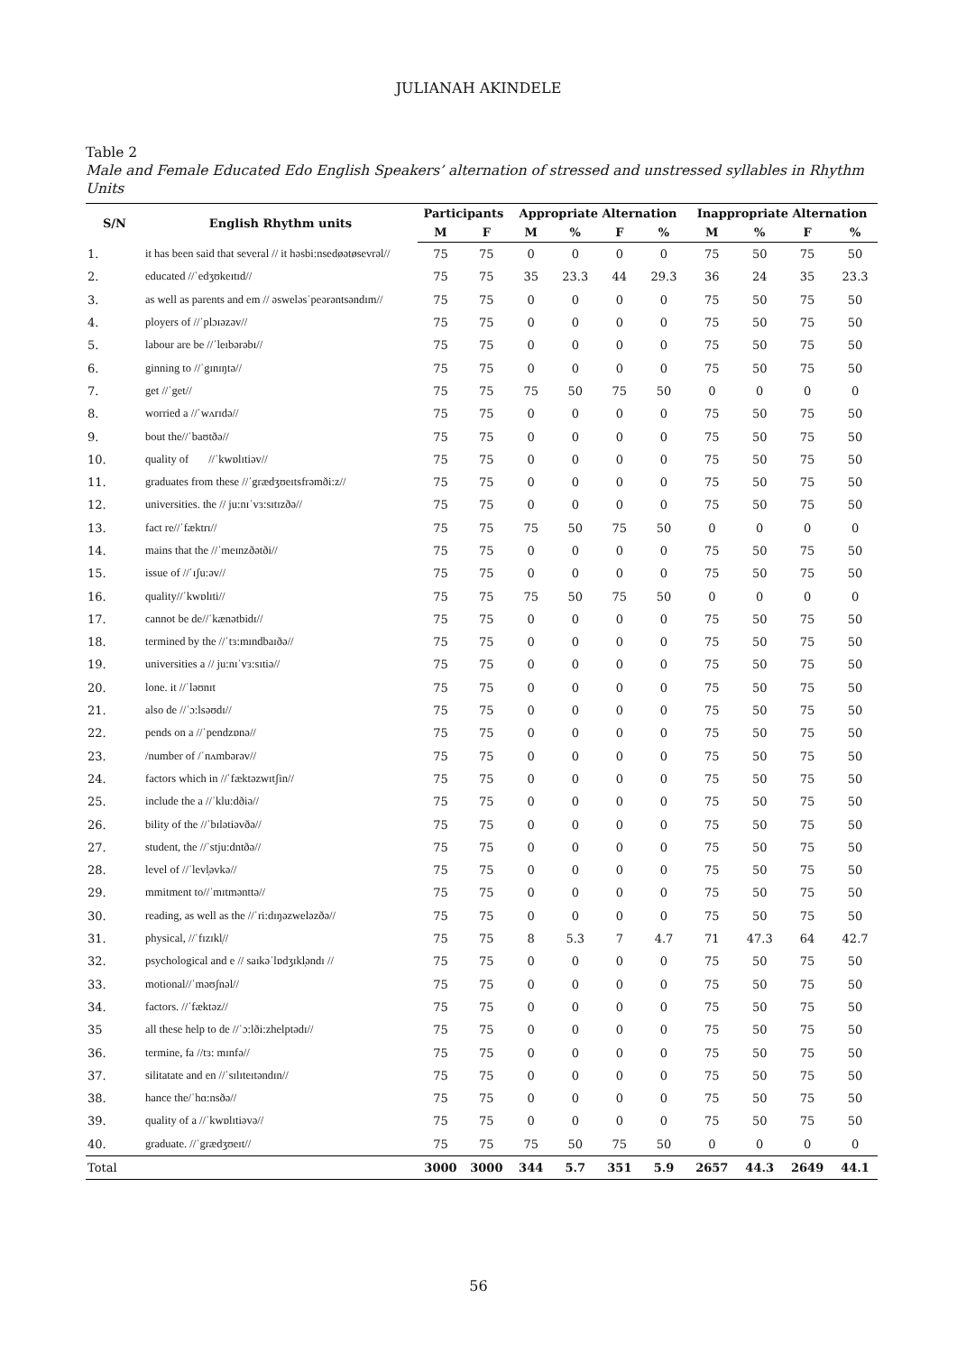JULIANAH AKINDELE
Table 2
Male and Female Educated Edo English Speakers’ alternation of stressed and unstressed syllables in Rhythm Units
| S/N | English Rhythm units | Participants | | Appropriate Alternation | | | | Inappropriate Alternation | | | |
| --- | --- | --- | --- | --- | --- | --- | --- | --- | --- | --- | --- |
| | | M | F | M | % | F | % | M | % | F | % |
| 1. | it has been said that several // it həsbi:nsedøətøsevrəl// | 75 | 75 | 0 | 0 | 0 | 0 | 75 | 50 | 75 | 50 |
| 2. | educated //ˈedʒʊkeɪtɪd// | 75 | 75 | 35 | 23.3 | 44 | 29.3 | 36 | 24 | 35 | 23.3 |
| 3. | as well as parents and em // əsweləsˈpeərəntsəndɪm// | 75 | 75 | 0 | 0 | 0 | 0 | 75 | 50 | 75 | 50 |
| 4. | ployers of //ˈplɔɪəzəv// | 75 | 75 | 0 | 0 | 0 | 0 | 75 | 50 | 75 | 50 |
| 5. | labour are be //ˈleɪbərəbɪ// | 75 | 75 | 0 | 0 | 0 | 0 | 75 | 50 | 75 | 50 |
| 6. | ginning to //ˈgɪnɪŋtə// | 75 | 75 | 0 | 0 | 0 | 0 | 75 | 50 | 75 | 50 |
| 7. | get //ˈget// | 75 | 75 | 75 | 50 | 75 | 50 | 0 | 0 | 0 | 0 |
| 8. | worried a //ˈwʌrɪdə// | 75 | 75 | 0 | 0 | 0 | 0 | 75 | 50 | 75 | 50 |
| 9. | bout the//ˈbaʊtðə// | 75 | 75 | 0 | 0 | 0 | 0 | 75 | 50 | 75 | 50 |
| 10. | quality of //ˈkwɒlɪtiəv// | 75 | 75 | 0 | 0 | 0 | 0 | 75 | 50 | 75 | 50 |
| 11. | graduates from these //ˈgrædʒʊeɪtsfrəmði:z// | 75 | 75 | 0 | 0 | 0 | 0 | 75 | 50 | 75 | 50 |
| 12. | universities. the // ju:nɪˈvɜ:sɪtɪzðə// | 75 | 75 | 0 | 0 | 0 | 0 | 75 | 50 | 75 | 50 |
| 13. | fact re//ˈfæktrɪ// | 75 | 75 | 75 | 50 | 75 | 50 | 0 | 0 | 0 | 0 |
| 14. | mains that the //ˈmeɪnzðətði// | 75 | 75 | 0 | 0 | 0 | 0 | 75 | 50 | 75 | 50 |
| 15. | issue of //ˈɪʃu:əv// | 75 | 75 | 0 | 0 | 0 | 0 | 75 | 50 | 75 | 50 |
| 16. | quality//ˈkwɒlɪti// | 75 | 75 | 75 | 50 | 75 | 50 | 0 | 0 | 0 | 0 |
| 17. | cannot be de//ˈkænətbidɪ// | 75 | 75 | 0 | 0 | 0 | 0 | 75 | 50 | 75 | 50 |
| 18. | termined by the //ˈtɜ:mɪndbaɪðə// | 75 | 75 | 0 | 0 | 0 | 0 | 75 | 50 | 75 | 50 |
| 19. | universities a // ju:nɪˈvɜ:sɪtiə// | 75 | 75 | 0 | 0 | 0 | 0 | 75 | 50 | 75 | 50 |
| 20. | lone. it //ˈləʊnɪt | 75 | 75 | 0 | 0 | 0 | 0 | 75 | 50 | 75 | 50 |
| 21. | also de //ˈɔ:lsəʊdɪ// | 75 | 75 | 0 | 0 | 0 | 0 | 75 | 50 | 75 | 50 |
| 22. | pends on a //ˈpendzɒnə// | 75 | 75 | 0 | 0 | 0 | 0 | 75 | 50 | 75 | 50 |
| 23. | /number of /ˈnʌmbərəv// | 75 | 75 | 0 | 0 | 0 | 0 | 75 | 50 | 75 | 50 |
| 24. | factors which in //ˈfæktəzwɪtʃin// | 75 | 75 | 0 | 0 | 0 | 0 | 75 | 50 | 75 | 50 |
| 25. | include the a //ˈklu:dðiə// | 75 | 75 | 0 | 0 | 0 | 0 | 75 | 50 | 75 | 50 |
| 26. | bility of the //ˈbɪlətiəvðə// | 75 | 75 | 0 | 0 | 0 | 0 | 75 | 50 | 75 | 50 |
| 27. | student, the //ˈstju:dntðə// | 75 | 75 | 0 | 0 | 0 | 0 | 75 | 50 | 75 | 50 |
| 28. | level of //ˈlevl̩əvkə// | 75 | 75 | 0 | 0 | 0 | 0 | 75 | 50 | 75 | 50 |
| 29. | mmitment to//ˈmɪtmənttə// | 75 | 75 | 0 | 0 | 0 | 0 | 75 | 50 | 75 | 50 |
| 30. | reading, as well as the //ˈri:dɪŋəzweləzðə// | 75 | 75 | 0 | 0 | 0 | 0 | 75 | 50 | 75 | 50 |
| 31. | physical, //ˈfɪzɪkl̩// | 75 | 75 | 8 | 5.3 | 7 | 4.7 | 71 | 47.3 | 64 | 42.7 |
| 32. | psychological and e // saɪkəˈlɒdʒɪkl̩əndɪ // | 75 | 75 | 0 | 0 | 0 | 0 | 75 | 50 | 75 | 50 |
| 33. | motional//ˈməʊʃnəl// | 75 | 75 | 0 | 0 | 0 | 0 | 75 | 50 | 75 | 50 |
| 34. | factors. //ˈfæktəz// | 75 | 75 | 0 | 0 | 0 | 0 | 75 | 50 | 75 | 50 |
| 35 | all these help to de //ˈɔ:lði:zhelptədɪ// | 75 | 75 | 0 | 0 | 0 | 0 | 75 | 50 | 75 | 50 |
| 36. | termine, fa //tɜ: mɪnfə// | 75 | 75 | 0 | 0 | 0 | 0 | 75 | 50 | 75 | 50 |
| 37. | silitatate and en //ˈsɪlɪteɪtəndɪn// | 75 | 75 | 0 | 0 | 0 | 0 | 75 | 50 | 75 | 50 |
| 38. | hance the/ˈhɑ:nsðə// | 75 | 75 | 0 | 0 | 0 | 0 | 75 | 50 | 75 | 50 |
| 39. | quality of a //ˈkwɒlɪtiəvə// | 75 | 75 | 0 | 0 | 0 | 0 | 75 | 50 | 75 | 50 |
| 40. | graduate. //ˈgrædʒʊeɪt// | 75 | 75 | 75 | 50 | 75 | 50 | 0 | 0 | 0 | 0 |
| Total | | 3000 | 3000 | 344 | 5.7 | 351 | 5.9 | 2657 | 44.3 | 2649 | 44.1 |
56